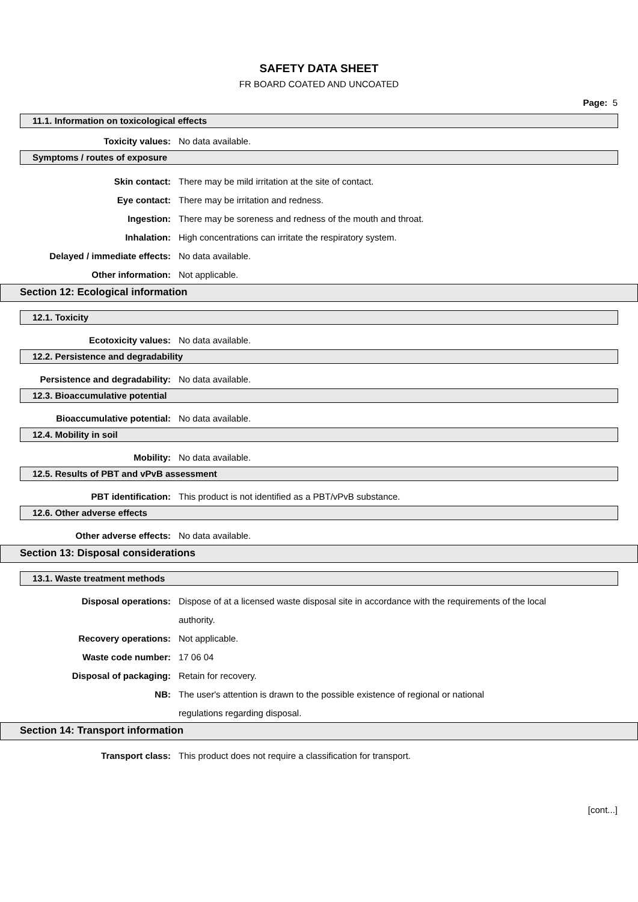SAFETY DATA SHEET
FR BOARD COATED AND UNCOATED
Page: 5
11.1. Information on toxicological effects
Toxicity values: No data available.
Symptoms / routes of exposure
Skin contact: There may be mild irritation at the site of contact.
Eye contact: There may be irritation and redness.
Ingestion: There may be soreness and redness of the mouth and throat.
Inhalation: High concentrations can irritate the respiratory system.
Delayed / immediate effects: No data available.
Other information: Not applicable.
Section 12: Ecological information
12.1. Toxicity
Ecotoxicity values: No data available.
12.2. Persistence and degradability
Persistence and degradability: No data available.
12.3. Bioaccumulative potential
Bioaccumulative potential: No data available.
12.4. Mobility in soil
Mobility: No data available.
12.5. Results of PBT and vPvB assessment
PBT identification: This product is not identified as a PBT/vPvB substance.
12.6. Other adverse effects
Other adverse effects: No data available.
Section 13: Disposal considerations
13.1. Waste treatment methods
Disposal operations: Dispose of at a licensed waste disposal site in accordance with the requirements of the local authority.
Recovery operations: Not applicable.
Waste code number: 17 06 04
Disposal of packaging: Retain for recovery.
NB: The user's attention is drawn to the possible existence of regional or national regulations regarding disposal.
Section 14: Transport information
Transport class: This product does not require a classification for transport.
[cont...]